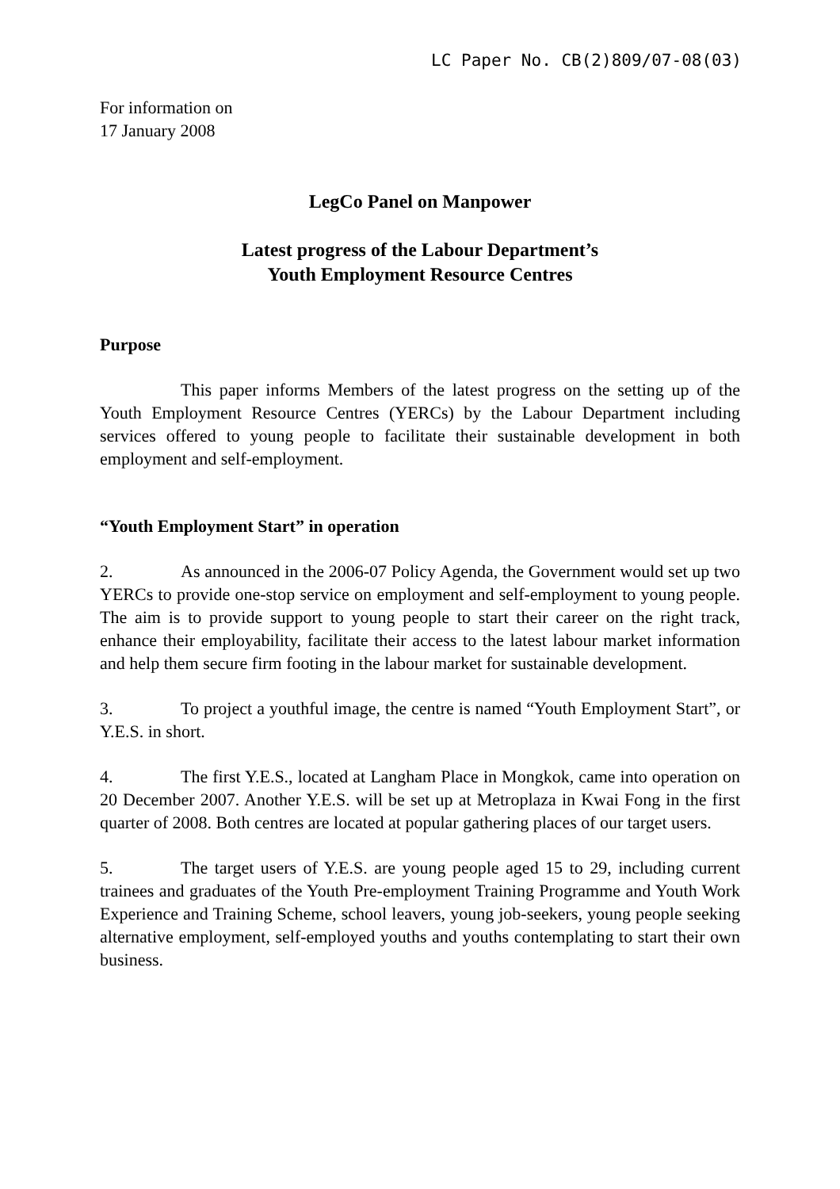LC Paper No. CB(2)809/07-08(03)
For information on
17 January 2008
LegCo Panel on Manpower
Latest progress of the Labour Department’s
Youth Employment Resource Centres
Purpose
This paper informs Members of the latest progress on the setting up of the Youth Employment Resource Centres (YERCs) by the Labour Department including services offered to young people to facilitate their sustainable development in both employment and self-employment.
“Youth Employment Start” in operation
2. As announced in the 2006-07 Policy Agenda, the Government would set up two YERCs to provide one-stop service on employment and self-employment to young people. The aim is to provide support to young people to start their career on the right track, enhance their employability, facilitate their access to the latest labour market information and help them secure firm footing in the labour market for sustainable development.
3. To project a youthful image, the centre is named “Youth Employment Start”, or Y.E.S. in short.
4. The first Y.E.S., located at Langham Place in Mongkok, came into operation on 20 December 2007. Another Y.E.S. will be set up at Metroplaza in Kwai Fong in the first quarter of 2008. Both centres are located at popular gathering places of our target users.
5. The target users of Y.E.S. are young people aged 15 to 29, including current trainees and graduates of the Youth Pre-employment Training Programme and Youth Work Experience and Training Scheme, school leavers, young job-seekers, young people seeking alternative employment, self-employed youths and youths contemplating to start their own business.